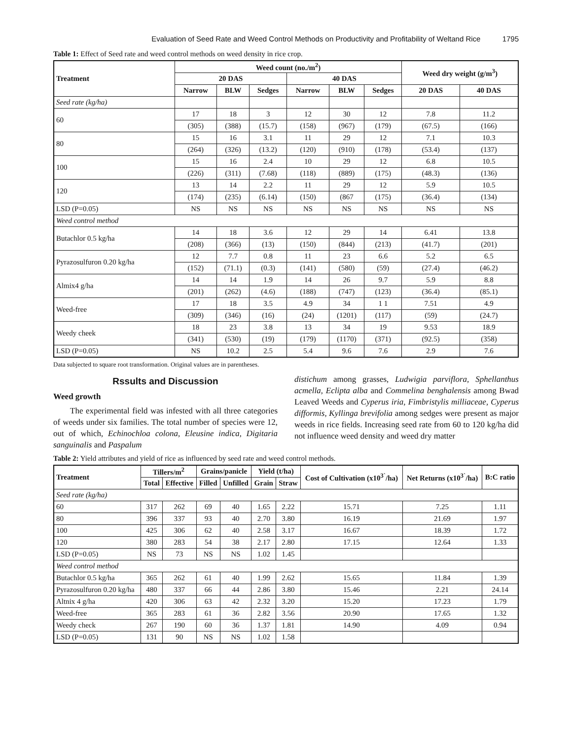Evaluation of Seed Rate and Weed Control Methods on Productivity and Profitability of Weltand Rice 1795
Table 1: Effect of Seed rate and weed control methods on weed density in rice crop.
| Treatment | Weed count (no./m<sup>2</sup>) | | | | | | Weed dry weight (g/m<sup>3</sup>) | |
| --- | --- | --- | --- | --- | --- | --- | --- | --- |
| | 20 DAS | | | 40 DAS | | | | |
| | Narrow | BLW | Sedges | Narrow | BLW | Sedges | 20 DAS | 40 DAS |
| Seed rate (kg/ha) | | | | | | | | |
| 60 | 17 | 18 | 3 | 12 | 30 | 12 | 7.8 | 11.2 |
| | (305) | (388) | (15.7) | (158) | (967) | (179) | (67.5) | (166) |
| 80 | 15 | 16 | 3.1 | 11 | 29 | 12 | 7.1 | 10.3 |
| | (264) | (326) | (13.2) | (120) | (910) | (178) | (53.4) | (137) |
| 100 | 15 | 16 | 2.4 | 10 | 29 | 12 | 6.8 | 10.5 |
| | (226) | (311) | (7.68) | (118) | (889) | (175) | (48.3) | (136) |
| 120 | 13 | 14 | 2.2 | 11 | 29 | 12 | 5.9 | 10.5 |
| | (174) | (235) | (6.14) | (150) | (867 | (175) | (36.4) | (134) |
| LSD (P=0.05) | NS | NS | NS | NS | NS | NS | NS | NS |
| Weed control method | | | | | | | | |
| Butachlor 0.5 kg/ha | 14 | 18 | 3.6 | 12 | 29 | 14 | 6.41 | 13.8 |
| | (208) | (366) | (13) | (150) | (844) | (213) | (41.7) | (201) |
| Pyrazosulfuron 0.20 kg/ha | 12 | 7.7 | 0.8 | 11 | 23 | 6.6 | 5.2 | 6.5 |
| | (152) | (71.1) | (0.3) | (141) | (580) | (59) | (27.4) | (46.2) |
| Almix4 g/ha | 14 | 14 | 1.9 | 14 | 26 | 9.7 | 5.9 | 8.8 |
| | (201) | (262) | (4.6) | (188) | (747) | (123) | (36.4) | (85.1) |
| Weed-free | 17 | 18 | 3.5 | 4.9 | 34 | 1 1 | 7.51 | 4.9 |
| | (309) | (346) | (16) | (24) | (1201) | (117) | (59) | (24.7) |
| Weedy cheek | 18 | 23 | 3.8 | 13 | 34 | 19 | 9.53 | 18.9 |
| | (341) | (530) | (19) | (179) | (1170) | (371) | (92.5) | (358) |
| LSD (P=0.05) | NS | 10.2 | 2.5 | 5.4 | 9.6 | 7.6 | 2.9 | 7.6 |
Data subjected to square root transformation. Original values are in parentheses.
Rssults and Discussion
Weed growth
The experimental field was infested with all three categories of weeds under six families. The total number of species were 12, out of which, Echinochloa colona, Eleusine indica, Digitaria sanguinalis and Paspalum
distichum among grasses, Ludwigia parviflora, Sphellanthus acmella, Eclipta alba and Commelina benghalensis among Bwad Leaved Weeds and Cyperus iria, Fimbristylis milliaceae, Cyperus difformis, Kyllinga brevifolia among sedges were present as major weeds in rice fields. Increasing seed rate from 60 to 120 kg/ha did not influence weed density and weed dry matter
Table 2: Yield attributes and yield of rice as influenced by seed rate and weed control methods.
| Treatment | Tillers/m<sup>2</sup> | | Grains/panicle | | Yield (t/ha) | | Cost of Cultivation (x10<sup>3`</sup>/ha) | Net Returns (x10<sup>3`</sup>/ha) | B:C ratio |
| --- | --- | --- | --- | --- | --- | --- | --- | --- | --- |
| | Total | Effective | Filled | Unfilled | Grain | Straw | | | |
| Seed rate (kg/ha) | | | | | | | | | |
| 60 | 317 | 262 | 69 | 40 | 1.65 | 2.22 | 15.71 | 7.25 | 1.11 |
| 80 | 396 | 337 | 93 | 40 | 2.70 | 3.80 | 16.19 | 21.69 | 1.97 |
| 100 | 425 | 306 | 62 | 40 | 2.58 | 3.17 | 16.67 | 18.39 | 1.72 |
| 120 | 380 | 283 | 54 | 38 | 2.17 | 2.80 | 17.15 | 12.64 | 1.33 |
| LSD (P=0.05) | NS | 73 | NS | NS | 1.02 | 1.45 | | | |
| Weed control method | | | | | | | | | |
| Butachlor 0.5 kg/ha | 365 | 262 | 61 | 40 | 1.99 | 2.62 | 15.65 | 11.84 | 1.39 |
| Pyrazosulfuron 0.20 kg/ha | 480 | 337 | 66 | 44 | 2.86 | 3.80 | 15.46 | 2.21 | 24.14 |
| Altnix 4 g/ha | 420 | 306 | 63 | 42 | 2.32 | 3.20 | 15.20 | 17.23 | 1.79 |
| Weed-free | 365 | 283 | 61 | 36 | 2.82 | 3.56 | 20.90 | 17.65 | 1.32 |
| Weedy check | 267 | 190 | 60 | 36 | 1.37 | 1.81 | 14.90 | 4.09 | 0.94 |
| LSD (P=0.05) | 131 | 90 | NS | NS | 1.02 | 1.58 | | | |